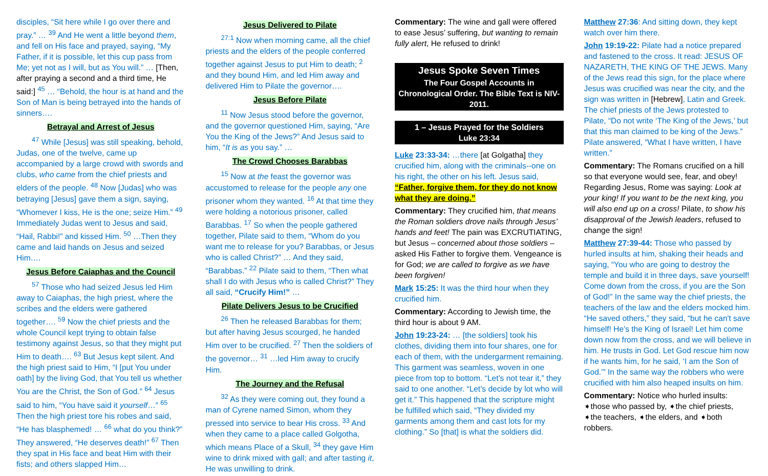disciples, “Sit here while I go over there and pray.” … <sup>39</sup> And He went a little beyond them, and fell on His face and prayed, saying, “My Father, if it is possible, let this cup pass from Me; yet not as I will, but as You will.” … [Then, after praying a second and a third time, He said:] <sup>45</sup> … “Behold, the hour is at hand and the Son of Man is being betrayed into the hands of sinners….
Betrayal and Arrest of Jesus
<sup>47</sup> While [Jesus] was still speaking, behold, Judas, one of the twelve, came up accompanied by a large crowd with swords and clubs, who came from the chief priests and elders of the people. <sup>48</sup> Now [Judas] who was betraying [Jesus] gave them a sign, saying, “Whomever I kiss, He is the one; seize Him.” <sup>49</sup> Immediately Judas went to Jesus and said, “Hail, Rabbi!” and kissed Him. <sup>50</sup> …Then they came and laid hands on Jesus and seized Him….
Jesus Before Caiaphas and the Council
<sup>57</sup> Those who had seized Jesus led Him away to Caiaphas, the high priest, where the scribes and the elders were gathered together…. <sup>59</sup> Now the chief priests and the whole Council kept trying to obtain false testimony against Jesus, so that they might put Him to death…. <sup>63</sup> But Jesus kept silent. And the high priest said to Him, “I [put You under oath] by the living God, that You tell us whether You are the Christ, the Son of God.” <sup>64</sup> Jesus said to him, “You have said it yourself…” <sup>65</sup> Then the high priest tore his robes and said, “He has blasphemed! … <sup>66</sup> what do you think?” They answered, “He deserves death!” <sup>67</sup> Then they spat in His face and beat Him with their fists; and others slapped Him…
Jesus Delivered to Pilate
<sup>27:1</sup> Now when morning came, all the chief priests and the elders of the people conferred together against Jesus to put Him to death; <sup>2</sup> and they bound Him, and led Him away and delivered Him to Pilate the governor….
Jesus Before Pilate
<sup>11</sup> Now Jesus stood before the governor, and the governor questioned Him, saying, “Are You the King of the Jews?” And Jesus said to him, “It is as you say.” …
The Crowd Chooses Barabbas
<sup>15</sup> Now at the feast the governor was accustomed to release for the people any one prisoner whom they wanted. <sup>16</sup> At that time they were holding a notorious prisoner, called Barabbas. <sup>17</sup> So when the people gathered together, Pilate said to them, “Whom do you want me to release for you? Barabbas, or Jesus who is called Christ?” … And they said, “Barabbas.” <sup>22</sup> Pilate said to them, “Then what shall I do with Jesus who is called Christ?” They all said, “Crucify Him!” …
Pilate Delivers Jesus to be Crucified
<sup>26</sup> Then he released Barabbas for them; but after having Jesus scourged, he handed Him over to be crucified. <sup>27</sup> Then the soldiers of the governor… <sup>31</sup> …led Him away to crucify Him.
The Journey and the Refusal
<sup>32</sup> As they were coming out, they found a man of Cyrene named Simon, whom they pressed into service to bear His cross. <sup>33</sup> And when they came to a place called Golgotha, which means Place of a Skull, <sup>34</sup> they gave Him wine to drink mixed with gall; and after tasting it, He was unwilling to drink.
Commentary: The wine and gall were offered to ease Jesus’ suffering, but wanting to remain fully alert, He refused to drink!
Jesus Spoke Seven Times
The Four Gospel Accounts in Chronological Order. The Bible Text is NIV-2011.
1 – Jesus Prayed for the Soldiers
Luke 23:34
Luke 23:33-34: …there [at Golgatha] they crucified him, along with the criminals--one on his right, the other on his left. Jesus said, “Father, forgive them, for they do not know what they are doing.”
Commentary: They crucified him, that means the Roman soldiers drove nails through Jesus’ hands and feet! The pain was EXCRUTIATING, but Jesus – concerned about those soldiers – asked His Father to forgive them. Vengeance is for God; we are called to forgive as we have been forgiven!
Mark 15:25: It was the third hour when they crucified him.
Commentary: According to Jewish time, the third hour is about 9 AM.
John 19:23-24: … [the soldiers] took his clothes, dividing them into four shares, one for each of them, with the undergarment remaining. This garment was seamless, woven in one piece from top to bottom. “Let’s not tear it,” they said to one another. “Let’s decide by lot who will get it.” This happened that the scripture might be fulfilled which said, “They divided my garments among them and cast lots for my clothing.” So [that] is what the soldiers did.
Matthew 27:36: And sitting down, they kept watch over him there.
John 19:19-22: Pilate had a notice prepared and fastened to the cross. It read: JESUS OF NAZARETH, THE KING OF THE JEWS. Many of the Jews read this sign, for the place where Jesus was crucified was near the city, and the sign was written in [Hebrew], Latin and Greek. The chief priests of the Jews protested to Pilate, “Do not write ‘The King of the Jews,’ but that this man claimed to be king of the Jews.” Pilate answered, “What I have written, I have written.”
Commentary: The Romans crucified on a hill so that everyone would see, fear, and obey! Regarding Jesus, Rome was saying: Look at your king! If you want to be the next king, you will also end up on a cross! Pilate, to show his disapproval of the Jewish leaders, refused to change the sign!
Matthew 27:39-44: Those who passed by hurled insults at him, shaking their heads and saying, “You who are going to destroy the temple and build it in three days, save yourself! Come down from the cross, if you are the Son of God!” In the same way the chief priests, the teachers of the law and the elders mocked him. “He saved others,” they said, “but he can't save himself! He’s the King of Israel! Let him come down now from the cross, and we will believe in him. He trusts in God. Let God rescue him now if he wants him, for he said, ‘I am the Son of God.’” In the same way the robbers who were crucified with him also heaped insults on him.
Commentary: Notice who hurled insults: ➧those who passed by, ➧the chief priests, ➧the teachers, ➧the elders, and ➧both robbers.